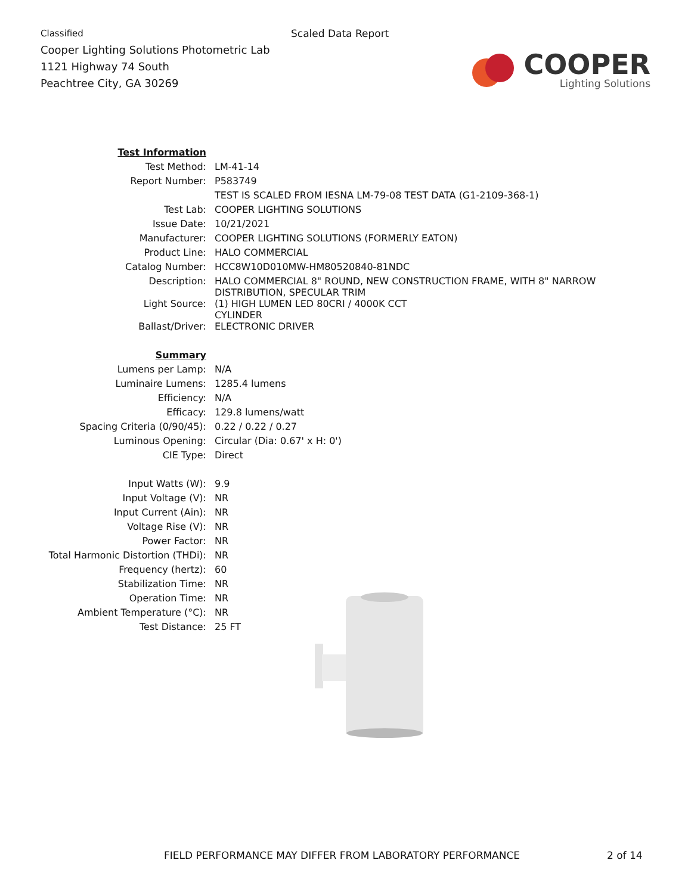Classified
Cooper Lighting Solutions Photometric Lab
1121 Highway 74 South
Peachtree City, GA 30269
Scaled Data Report
COOPER
Lighting Solutions
| Test Information | |
| Test Method: | LM-41-14 |
| Report Number: | P583749 |
| | TEST IS SCALED FROM IESNA LM-79-08 TEST DATA (G1-2109-368-1) |
| Test Lab: | COOPER LIGHTING SOLUTIONS |
| Issue Date: | 10/21/2021 |
| Manufacturer: | COOPER LIGHTING SOLUTIONS (FORMERLY EATON) |
| Product Line: | HALO COMMERCIAL |
| Catalog Number: | HCC8W10D010MW-HM80520840-81NDC |
| Description: | HALO COMMERCIAL 8" ROUND, NEW CONSTRUCTION FRAME, WITH 8" NARROW DISTRIBUTION, SPECULAR TRIM |
| Light Source: | (1) HIGH LUMEN LED 80CRI / 4000K CCT CYLINDER |
| Ballast/Driver: | ELECTRONIC DRIVER |
| Summary | |
| Lumens per Lamp: | N/A |
| Luminaire Lumens: | 1285.4 lumens |
| Efficiency: | N/A |
| Efficacy: | 129.8 lumens/watt |
| Spacing Criteria (0/90/45): | 0.22 / 0.22 / 0.27 |
| Luminous Opening: | Circular (Dia: 0.67' x H: 0') |
| CIE Type: | Direct |
| Input Watts (W): | 9.9 |
| Input Voltage (V): | NR |
| Input Current (Ain): | NR |
| Voltage Rise (V): | NR |
| Power Factor: | NR |
| Total Harmonic Distortion (THDi): | NR |
| Frequency (hertz): | 60 |
| Stabilization Time: | NR |
| Operation Time: | NR |
| Ambient Temperature (°C): | NR |
| Test Distance: | 25 FT |
FIELD PERFORMANCE MAY DIFFER FROM LABORATORY PERFORMANCE
2 of 14